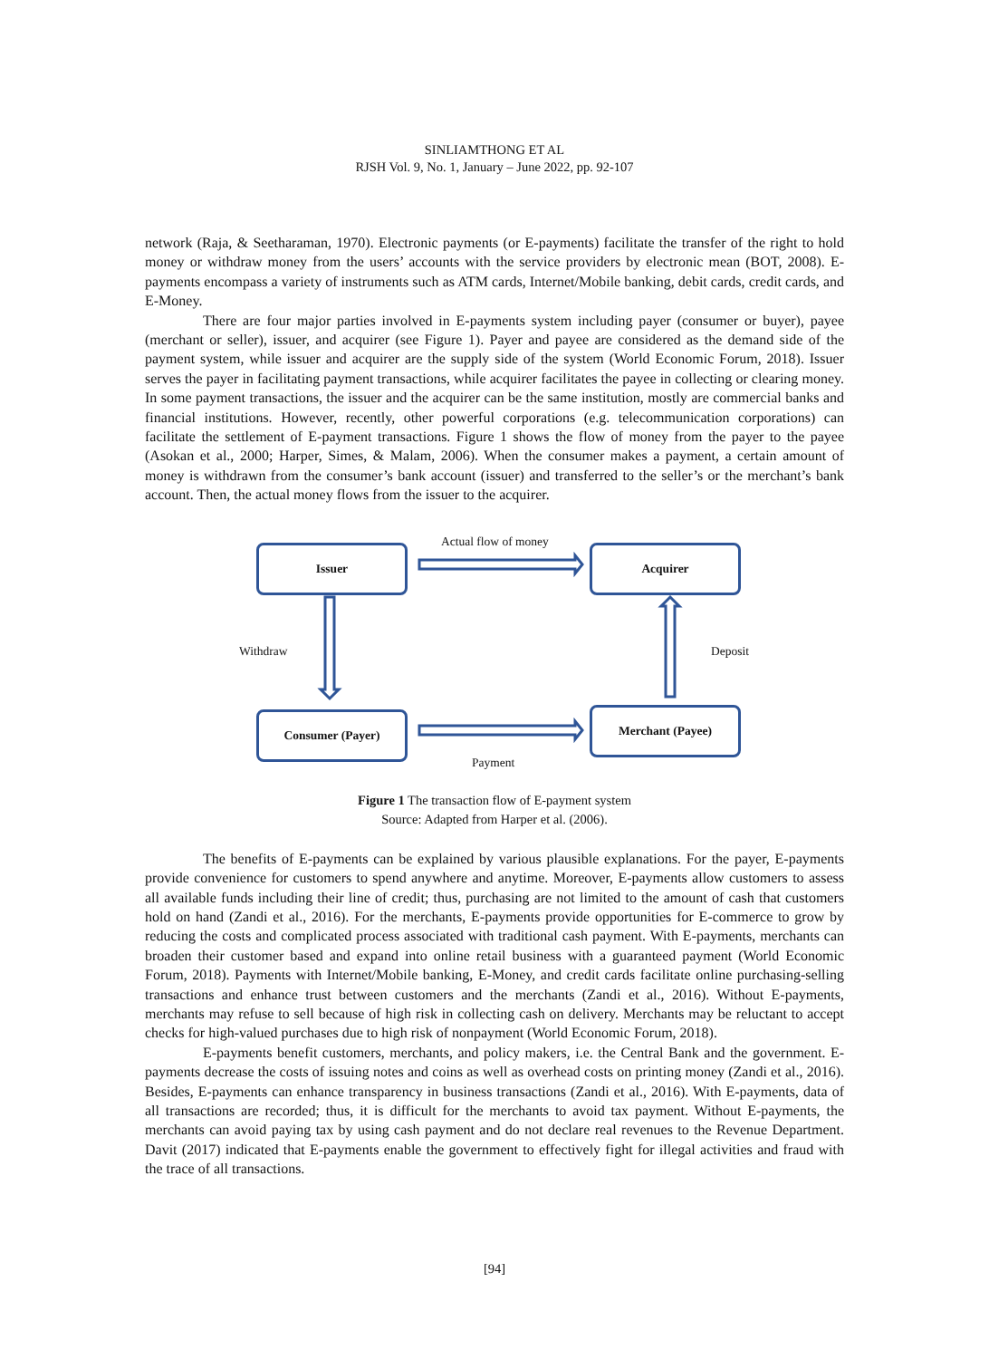SINLIAMTHONG ET AL
RJSH Vol. 9, No. 1, January – June 2022, pp. 92-107
network (Raja, & Seetharaman, 1970). Electronic payments (or E-payments) facilitate the transfer of the right to hold money or withdraw money from the users’ accounts with the service providers by electronic mean (BOT, 2008). E-payments encompass a variety of instruments such as ATM cards, Internet/Mobile banking, debit cards, credit cards, and E-Money.
There are four major parties involved in E-payments system including payer (consumer or buyer), payee (merchant or seller), issuer, and acquirer (see Figure 1). Payer and payee are considered as the demand side of the payment system, while issuer and acquirer are the supply side of the system (World Economic Forum, 2018). Issuer serves the payer in facilitating payment transactions, while acquirer facilitates the payee in collecting or clearing money. In some payment transactions, the issuer and the acquirer can be the same institution, mostly are commercial banks and financial institutions. However, recently, other powerful corporations (e.g. telecommunication corporations) can facilitate the settlement of E-payment transactions. Figure 1 shows the flow of money from the payer to the payee (Asokan et al., 2000; Harper, Simes, & Malam, 2006). When the consumer makes a payment, a certain amount of money is withdrawn from the consumer’s bank account (issuer) and transferred to the seller’s or the merchant’s bank account. Then, the actual money flows from the issuer to the acquirer.
Actual flow of money
Issuer Acquirer
Withdraw Deposit
Consumer (Payer) Merchant (Payee)
Payment
Figure 1 The transaction flow of E-payment system
Source: Adapted from Harper et al. (2006).
The benefits of E-payments can be explained by various plausible explanations. For the payer, E-payments provide convenience for customers to spend anywhere and anytime. Moreover, E-payments allow customers to assess all available funds including their line of credit; thus, purchasing are not limited to the amount of cash that customers hold on hand (Zandi et al., 2016). For the merchants, E-payments provide opportunities for E-commerce to grow by reducing the costs and complicated process associated with traditional cash payment. With E-payments, merchants can broaden their customer based and expand into online retail business with a guaranteed payment (World Economic Forum, 2018). Payments with Internet/Mobile banking, E-Money, and credit cards facilitate online purchasing-selling transactions and enhance trust between customers and the merchants (Zandi et al., 2016). Without E-payments, merchants may refuse to sell because of high risk in collecting cash on delivery. Merchants may be reluctant to accept checks for high-valued purchases due to high risk of nonpayment (World Economic Forum, 2018).
E-payments benefit customers, merchants, and policy makers, i.e. the Central Bank and the government. E-payments decrease the costs of issuing notes and coins as well as overhead costs on printing money (Zandi et al., 2016). Besides, E-payments can enhance transparency in business transactions (Zandi et al., 2016). With E-payments, data of all transactions are recorded; thus, it is difficult for the merchants to avoid tax payment. Without E-payments, the merchants can avoid paying tax by using cash payment and do not declare real revenues to the Revenue Department. Davit (2017) indicated that E-payments enable the government to effectively fight for illegal activities and fraud with the trace of all transactions.
[94]